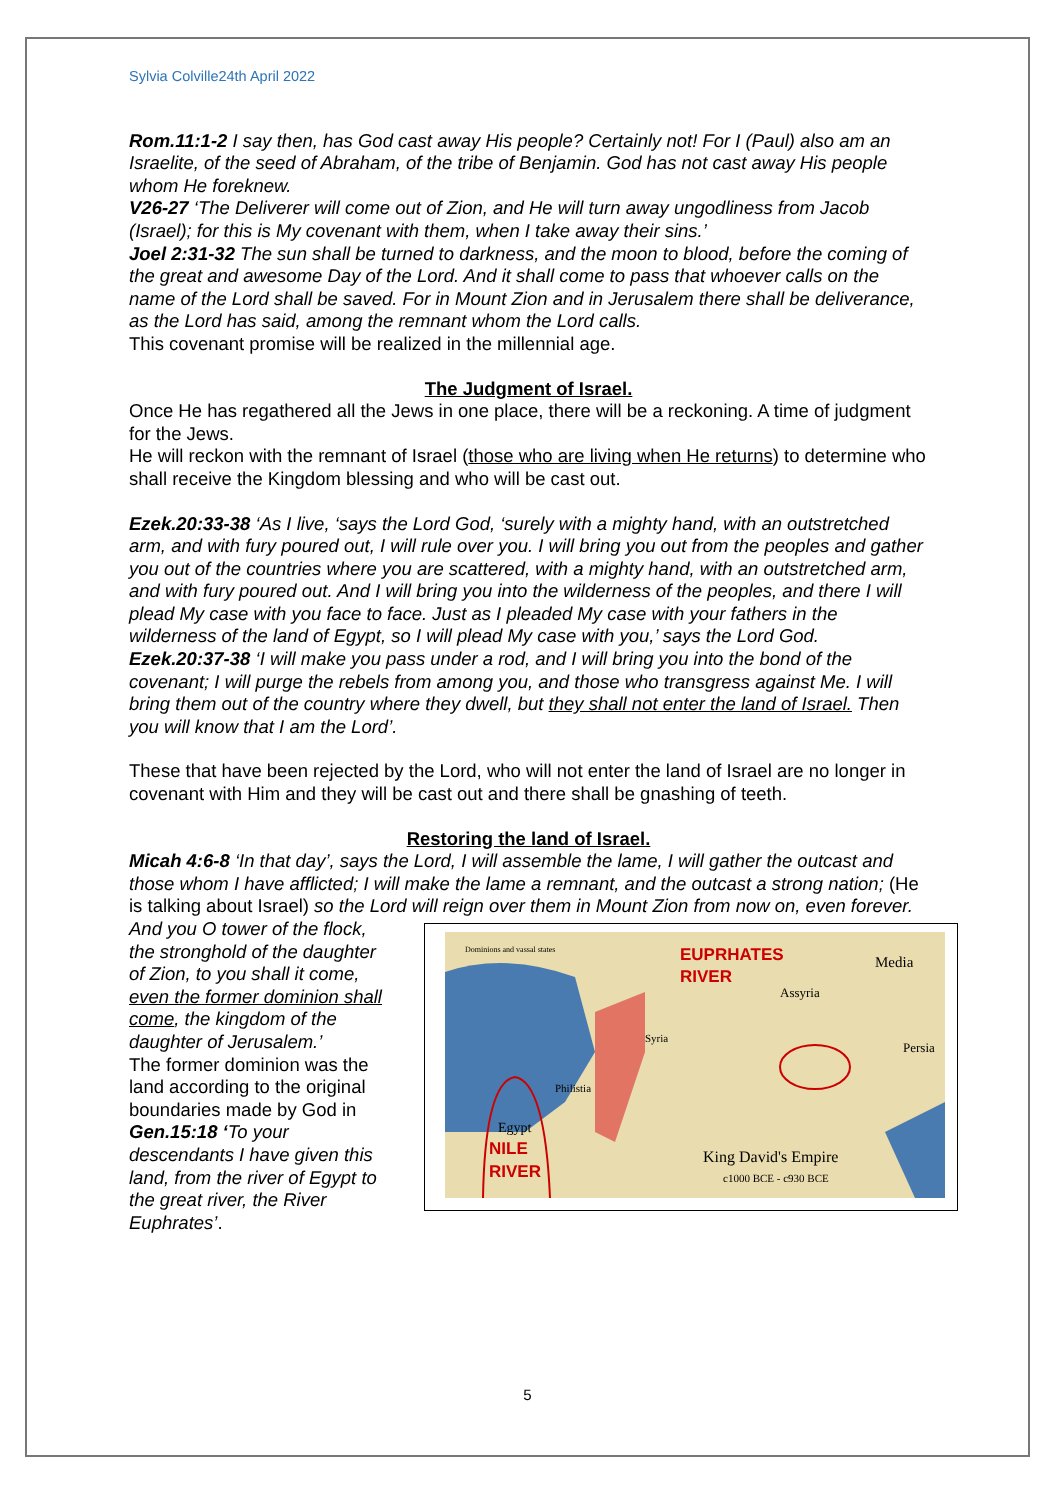Sylvia Colville24th April 2022
Rom.11:1-2 I say then, has God cast away His people? Certainly not! For I (Paul) also am an Israelite, of the seed of Abraham, of the tribe of Benjamin. God has not cast away His people whom He foreknew.
V26-27 ‘The Deliverer will come out of Zion, and He will turn away ungodliness from Jacob (Israel); for this is My covenant with them, when I take away their sins.’
Joel 2:31-32 The sun shall be turned to darkness, and the moon to blood, before the coming of the great and awesome Day of the Lord. And it shall come to pass that whoever calls on the name of the Lord shall be saved. For in Mount Zion and in Jerusalem there shall be deliverance, as the Lord has said, among the remnant whom the Lord calls.
This covenant promise will be realized in the millennial age.
The Judgment of Israel.
Once He has regathered all the Jews in one place, there will be a reckoning. A time of judgment for the Jews.
He will reckon with the remnant of Israel (those who are living when He returns) to determine who shall receive the Kingdom blessing and who will be cast out.
Ezek.20:33-38 ‘As I live, ‘says the Lord God, ‘surely with a mighty hand, with an outstretched arm, and with fury poured out, I will rule over you. I will bring you out from the peoples and gather you out of the countries where you are scattered, with a mighty hand, with an outstretched arm, and with fury poured out. And I will bring you into the wilderness of the peoples, and there I will plead My case with you face to face. Just as I pleaded My case with your fathers in the wilderness of the land of Egypt, so I will plead My case with you,’ says the Lord God.
Ezek.20:37-38 ‘I will make you pass under a rod, and I will bring you into the bond of the covenant; I will purge the rebels from among you, and those who transgress against Me. I will bring them out of the country where they dwell, but they shall not enter the land of Israel. Then you will know that I am the Lord’.
These that have been rejected by the Lord, who will not enter the land of Israel are no longer in covenant with Him and they will be cast out and there shall be gnashing of teeth.
Restoring the land of Israel.
Micah 4:6-8 ‘In that day’, says the Lord, I will assemble the lame, I will gather the outcast and those whom I have afflicted; I will make the lame a remnant, and the outcast a strong nation; (He is talking about Israel) so the Lord will reign over them in Mount Zion from now on, even forever.
Dominions and vassal states
EUPRHATES
RIVER
Media
Assyria
Persia
Syria
Philistia
Egypt
NILE
RIVER
King David's Empire
c1000 BCE - c930 BCE
And you O tower of the flock, the stronghold of the daughter of Zion, to you shall it come, even the former dominion shall come, the kingdom of the daughter of Jerusalem.’
The former dominion was the land according to the original boundaries made by God in Gen.15:18 ‘To your descendants I have given this land, from the river of Egypt to the great river, the River Euphrates’.
5